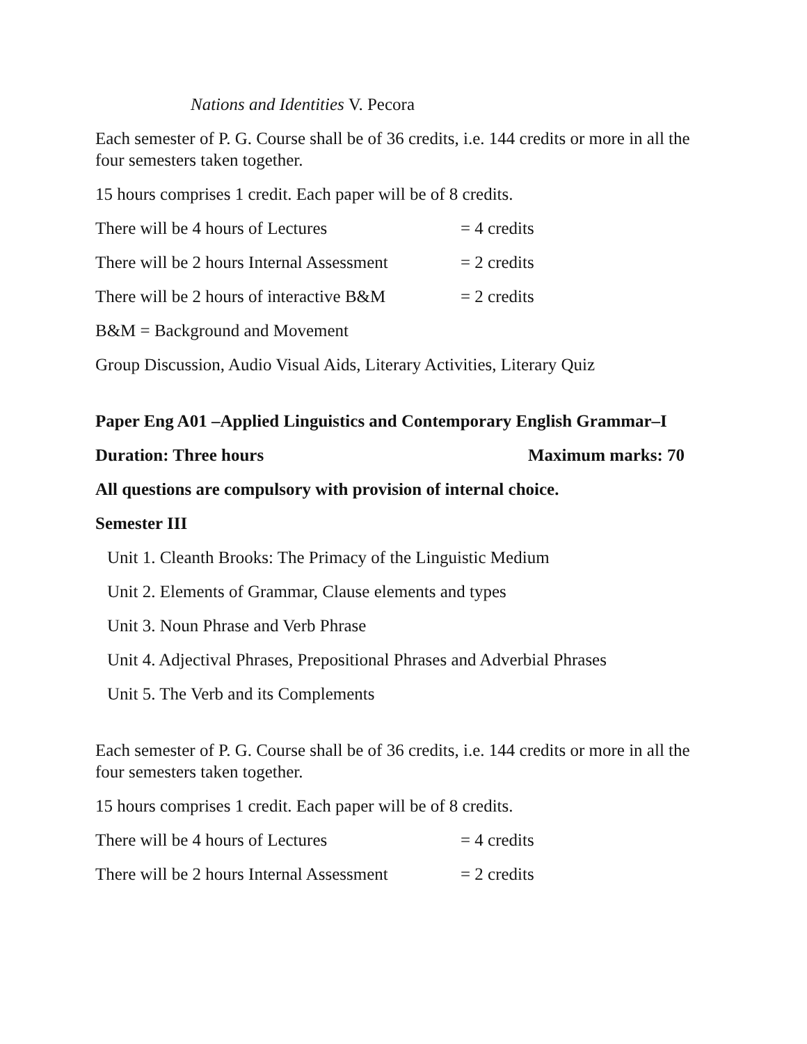Nations and Identities V. Pecora
Each semester of P. G. Course shall be of 36 credits, i.e. 144 credits or more in all the four semesters taken together.
15 hours comprises 1 credit. Each paper will be of 8 credits.
There will be 4 hours of Lectures = 4 credits
There will be 2 hours Internal Assessment = 2 credits
There will be 2 hours of interactive B&M = 2 credits
B&M = Background and Movement
Group Discussion, Audio Visual Aids, Literary Activities, Literary Quiz
Paper Eng A01 –Applied Linguistics and Contemporary English Grammar–I
Duration: Three hours Maximum marks: 70
All questions are compulsory with provision of internal choice.
Semester III
Unit 1. Cleanth Brooks: The Primacy of the Linguistic Medium
Unit 2. Elements of Grammar, Clause elements and types
Unit 3. Noun Phrase and Verb Phrase
Unit 4. Adjectival Phrases, Prepositional Phrases and Adverbial Phrases
Unit 5. The Verb and its Complements
Each semester of P. G. Course shall be of 36 credits, i.e. 144 credits or more in all the four semesters taken together.
15 hours comprises 1 credit. Each paper will be of 8 credits.
There will be 4 hours of Lectures = 4 credits
There will be 2 hours Internal Assessment = 2 credits